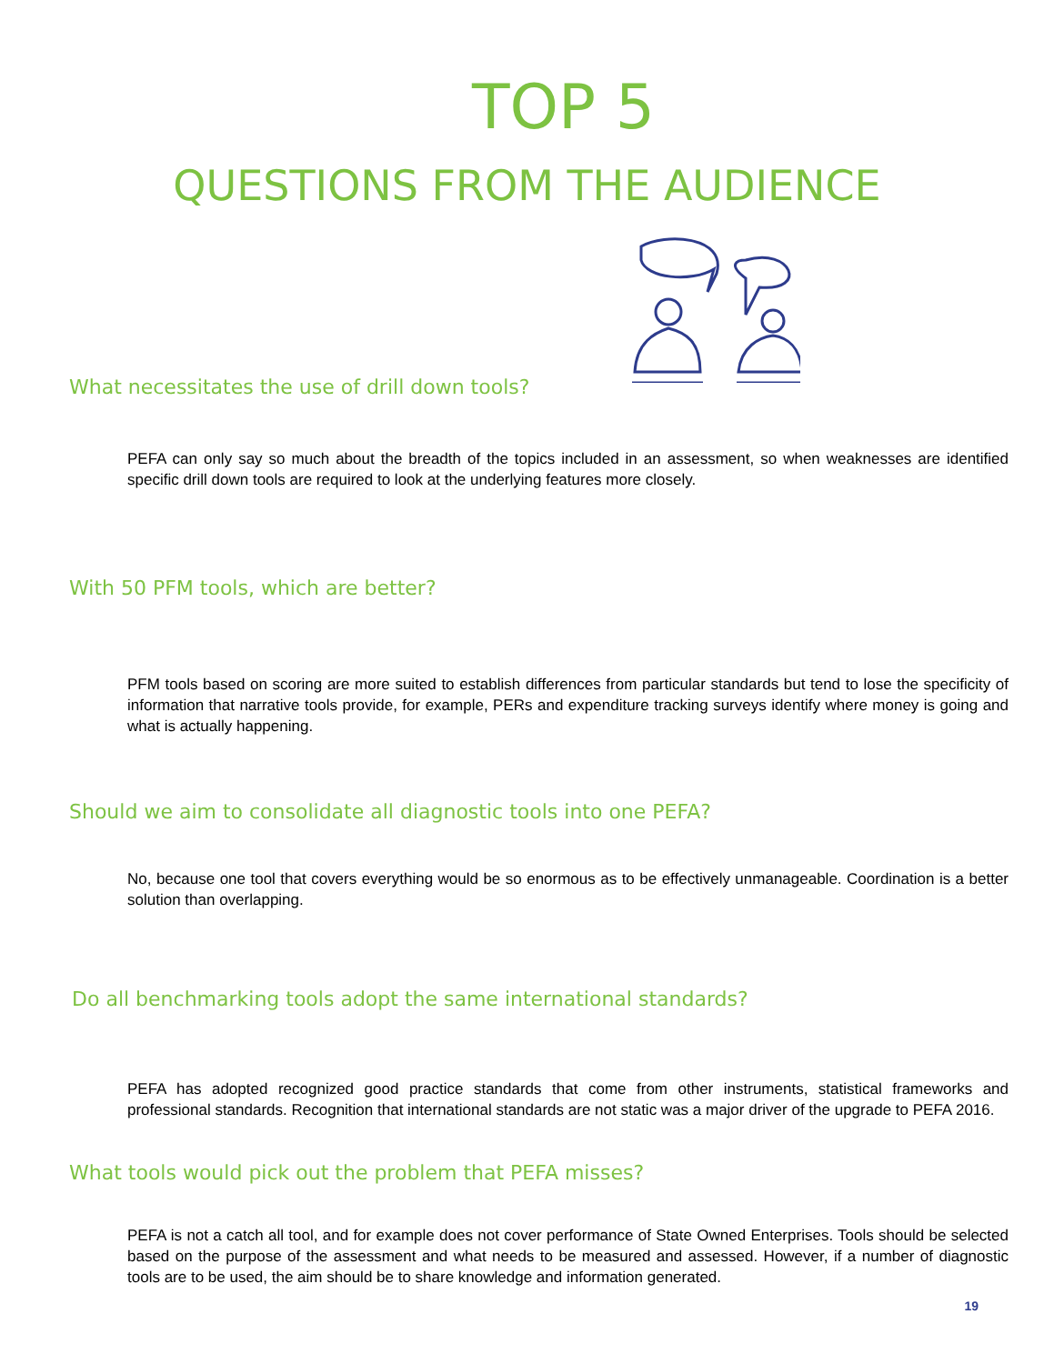TOP 5
QUESTIONS FROM THE AUDIENCE
What necessitates the use of drill down tools?
PEFA can only say so much about the breadth of the topics included in an assessment, so when weaknesses are identified specific drill down tools are required to look at the underlying features more closely.
With 50 PFM tools, which are better?
PFM tools based on scoring are more suited to establish differences from particular standards but tend to lose the specificity of information that narrative tools provide, for example, PERs and expenditure tracking surveys identify where money is going and what is actually happening.
Should we aim to consolidate all diagnostic tools into one PEFA?
No, because one tool that covers everything would be so enormous as to be effectively unmanageable. Coordination is a better solution than overlapping.
Do all benchmarking tools adopt the same international standards?
PEFA has adopted recognized good practice standards that come from other instruments, statistical frameworks and professional standards. Recognition that international standards are not static was a major driver of the upgrade to PEFA 2016.
What tools would pick out the problem that PEFA misses?
PEFA is not a catch all tool, and for example does not cover performance of State Owned Enterprises. Tools should be selected based on the purpose of the assessment and what needs to be measured and assessed. However, if a number of diagnostic tools are to be used, the aim should be to share knowledge and information generated.
19